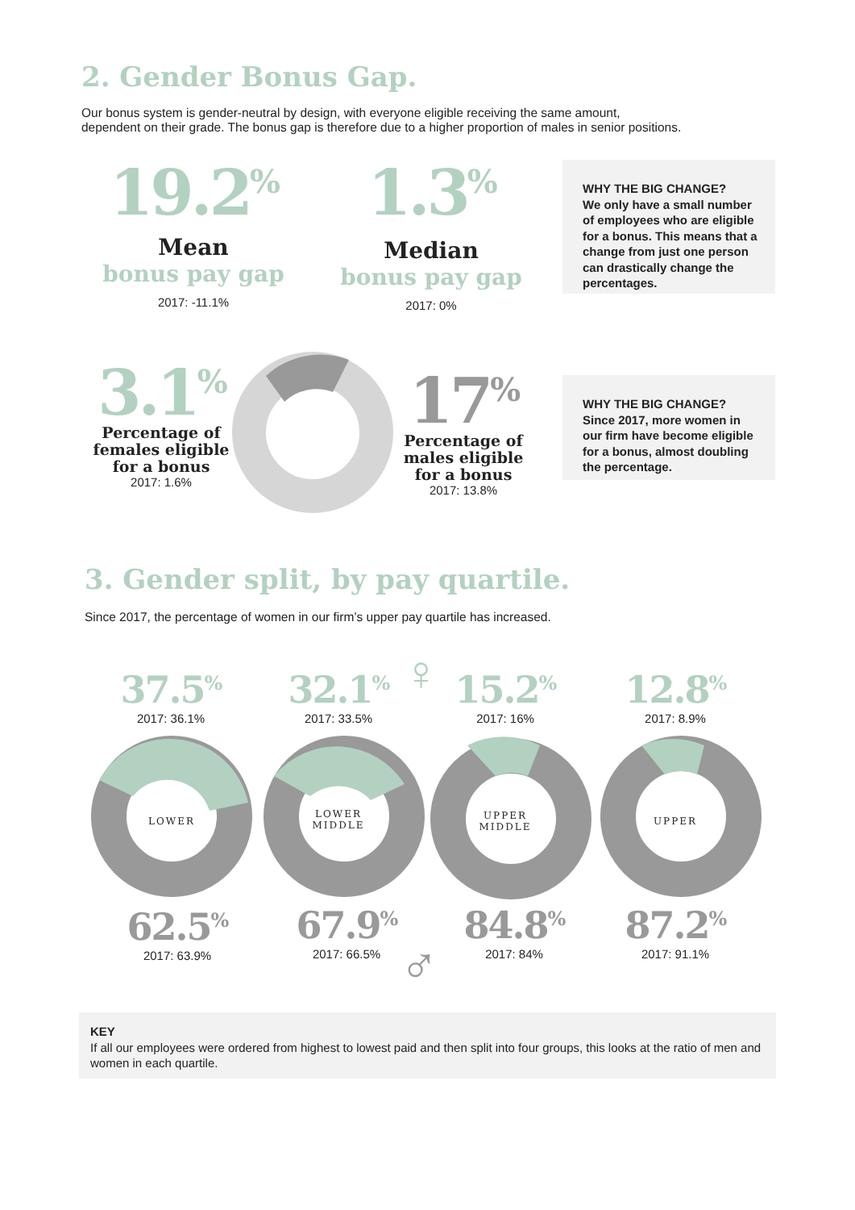2. Gender Bonus Gap.
Our bonus system is gender-neutral by design, with everyone eligible receiving the same amount,
dependent on their grade. The bonus gap is therefore due to a higher proportion of males in senior positions.
19.2<sup>%</sup>
Mean
bonus pay gap
2017: -11.1%
1.3<sup>%</sup>
Median
bonus pay gap
2017: 0%
WHY THE BIG CHANGE?
We only have a small number of employees who are eligible for a bonus. This means that a change from just one person can drastically change the percentages.
3.1<sup>%</sup>
Percentage of females eligible for a bonus
2017: 1.6%
17<sup>%</sup>
Percentage of males eligible for a bonus
2017: 13.8%
WHY THE BIG CHANGE?
Since 2017, more women in our firm have become eligible for a bonus, almost doubling the percentage.
3. Gender split, by pay quartile.
Since 2017, the percentage of women in our firm’s upper pay quartile has increased.
♀
♂
37.5<sup>%</sup>
2017: 36.1%
32.1<sup>%</sup>
2017: 33.5%
15.2<sup>%</sup>
2017: 16%
12.8<sup>%</sup>
2017: 8.9%
LOWER
LOWER MIDDLE UPPER MIDDLE UPPER
62.5<sup>%</sup>
2017: 63.9%
67.9<sup>%</sup>
2017: 66.5%
84.8<sup>%</sup>
2017: 84%
87.2<sup>%</sup>
2017: 91.1%
KEY
If all our employees were ordered from highest to lowest paid and then split into four groups, this looks at the ratio of men and women in each quartile.